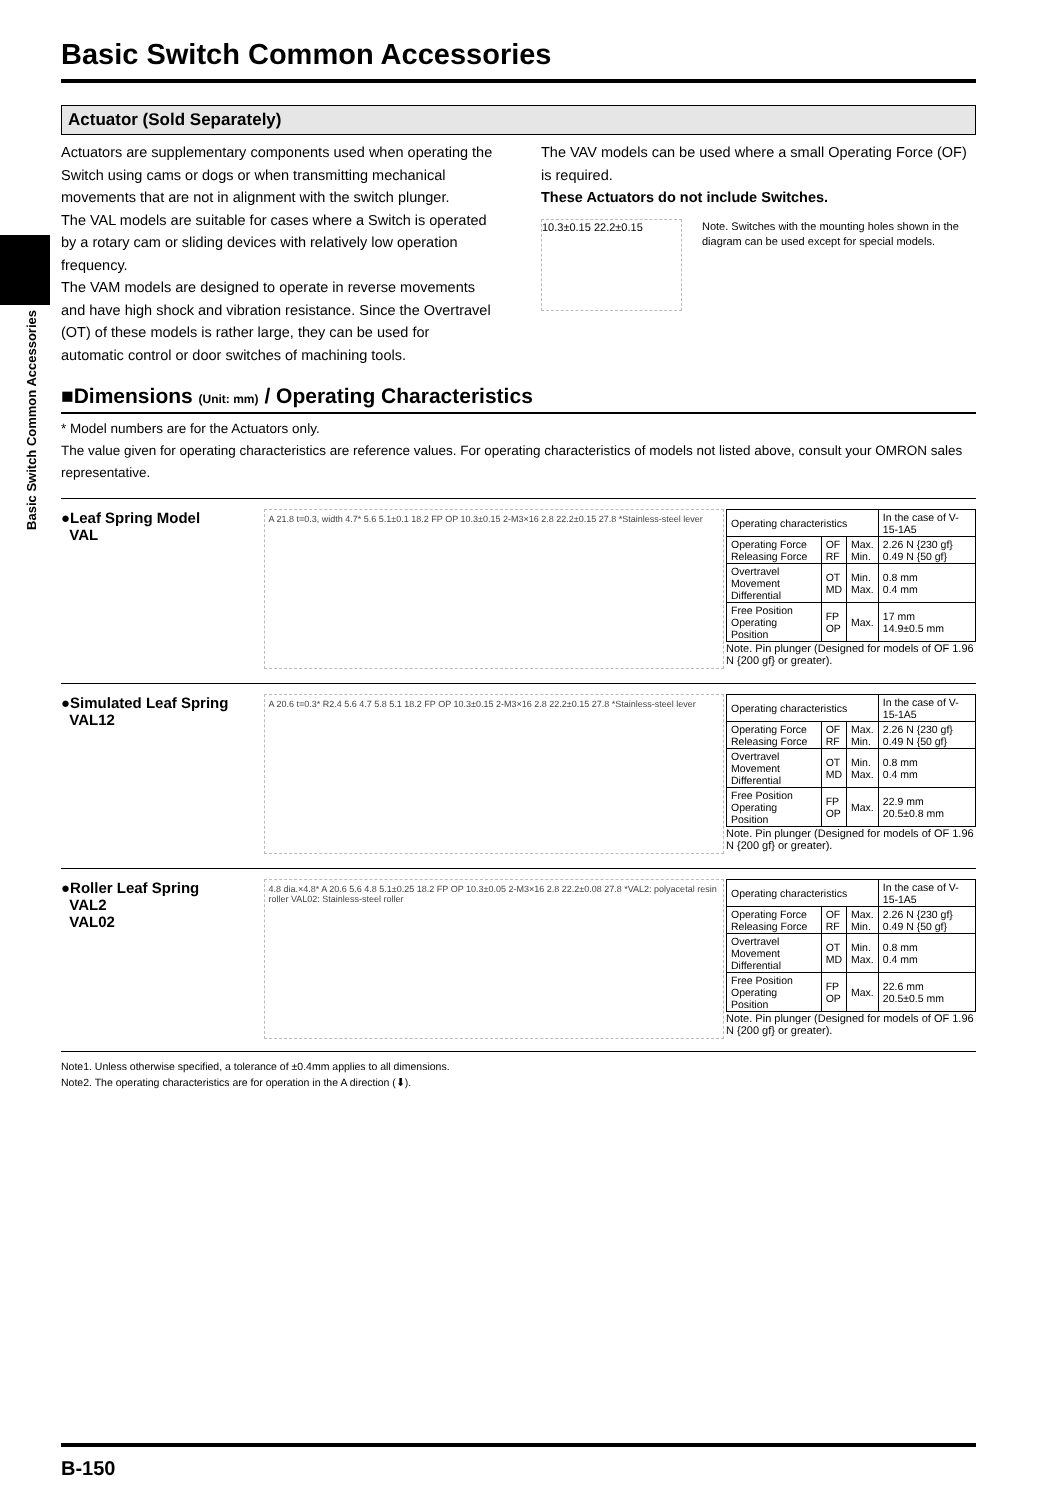Basic Switch Common Accessories
Basic Switch Common Accessories
Actuator (Sold Separately)
Actuators are supplementary components used when operating the Switch using cams or dogs or when transmitting mechanical movements that are not in alignment with the switch plunger.
The VAL models are suitable for cases where a Switch is operated by a rotary cam or sliding devices with relatively low operation frequency.
The VAM models are designed to operate in reverse movements and have high shock and vibration resistance. Since the Overtravel (OT) of these models is rather large, they can be used for automatic control or door switches of machining tools.
The VAV models can be used where a small Operating Force (OF) is required.
These Actuators do not include Switches.
10.3±0.15 22.2±0.15
Note. Switches with the mounting holes shown in the diagram can be used except for special models.
■Dimensions (Unit: mm) / Operating Characteristics
* Model numbers are for the Actuators only.
The value given for operating characteristics are reference values. For operating characteristics of models not listed above, consult your OMRON sales representative.
●Leaf Spring Model
VAL
A 21.8 t=0.3, width 4.7* 5.6 5.1±0.1 18.2 FP OP 10.3±0.15 2-M3×16 2.8 22.2±0.15 27.8 *Stainless-steel lever
| Operating characteristics | | | In the case of V-15-1A5 |
| --- | --- | --- | --- |
| Operating Force Releasing Force | OF RF | Max. Min. | 2.26 N {230 gf} 0.49 N {50 gf} |
| Overtravel Movement Differential | OT MD | Min. Max. | 0.8 mm 0.4 mm |
| Free Position Operating Position | FP OP | Max. | 17 mm 14.9±0.5 mm |
Note. Pin plunger (Designed for models of OF 1.96 N {200 gf} or greater).
●Simulated Leaf Spring
VAL12
A 20.6 t=0.3* R2.4 5.6 4.7 5.8 5.1 18.2 FP OP 10.3±0.15 2-M3×16 2.8 22.2±0.15 27.8 *Stainless-steel lever
| Operating characteristics | | | In the case of V-15-1A5 |
| --- | --- | --- | --- |
| Operating Force Releasing Force | OF RF | Max. Min. | 2.26 N {230 gf} 0.49 N {50 gf} |
| Overtravel Movement Differential | OT MD | Min. Max. | 0.8 mm 0.4 mm |
| Free Position Operating Position | FP OP | Max. | 22.9 mm 20.5±0.8 mm |
Note. Pin plunger (Designed for models of OF 1.96 N {200 gf} or greater).
●Roller Leaf Spring
VAL2
VAL02
4.8 dia.×4.8* A 20.6 5.6 4.8 5.1±0.25 18.2 FP OP 10.3±0.05 2-M3×16 2.8 22.2±0.08 27.8 *VAL2: polyacetal resin roller VAL02: Stainless-steel roller
| Operating characteristics | | | In the case of V-15-1A5 |
| --- | --- | --- | --- |
| Operating Force Releasing Force | OF RF | Max. Min. | 2.26 N {230 gf} 0.49 N {50 gf} |
| Overtravel Movement Differential | OT MD | Min. Max. | 0.8 mm 0.4 mm |
| Free Position Operating Position | FP OP | Max. | 22.6 mm 20.5±0.5 mm |
Note. Pin plunger (Designed for models of OF 1.96 N {200 gf} or greater).
Note1. Unless otherwise specified, a tolerance of ±0.4mm applies to all dimensions.
Note2. The operating characteristics are for operation in the A direction (⬇).
B-150